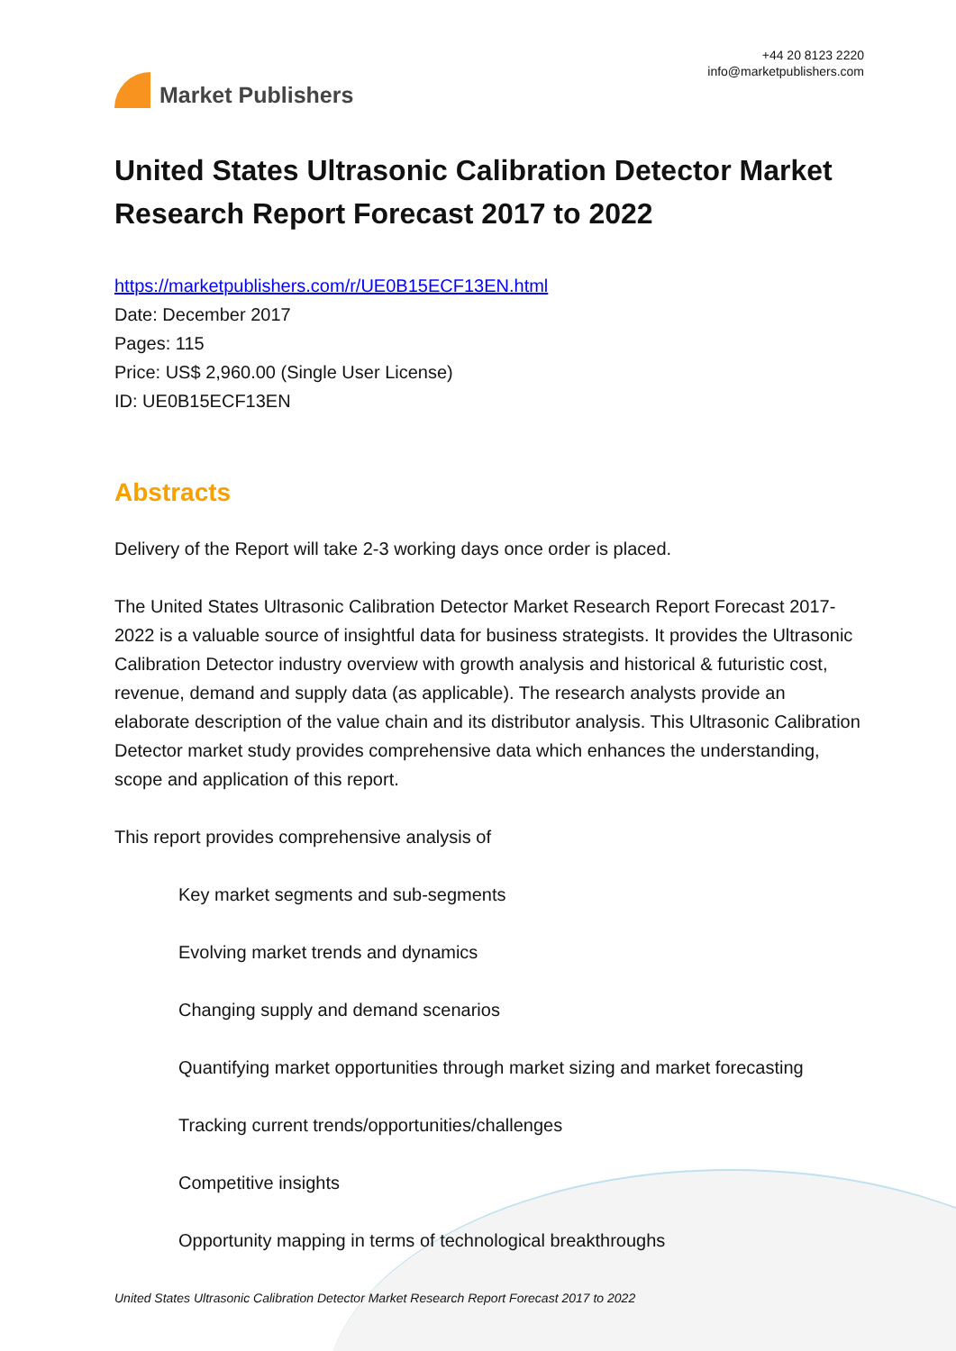Market Publishers
+44 20 8123 2220
info@marketpublishers.com
United States Ultrasonic Calibration Detector Market Research Report Forecast 2017 to 2022
https://marketpublishers.com/r/UE0B15ECF13EN.html
Date: December 2017
Pages: 115
Price: US$ 2,960.00 (Single User License)
ID: UE0B15ECF13EN
Abstracts
Delivery of the Report will take 2-3 working days once order is placed.
The United States Ultrasonic Calibration Detector Market Research Report Forecast 2017-2022 is a valuable source of insightful data for business strategists. It provides the Ultrasonic Calibration Detector industry overview with growth analysis and historical & futuristic cost, revenue, demand and supply data (as applicable). The research analysts provide an elaborate description of the value chain and its distributor analysis. This Ultrasonic Calibration Detector market study provides comprehensive data which enhances the understanding, scope and application of this report.
This report provides comprehensive analysis of
Key market segments and sub-segments
Evolving market trends and dynamics
Changing supply and demand scenarios
Quantifying market opportunities through market sizing and market forecasting
Tracking current trends/opportunities/challenges
Competitive insights
Opportunity mapping in terms of technological breakthroughs
United States Ultrasonic Calibration Detector Market Research Report Forecast 2017 to 2022